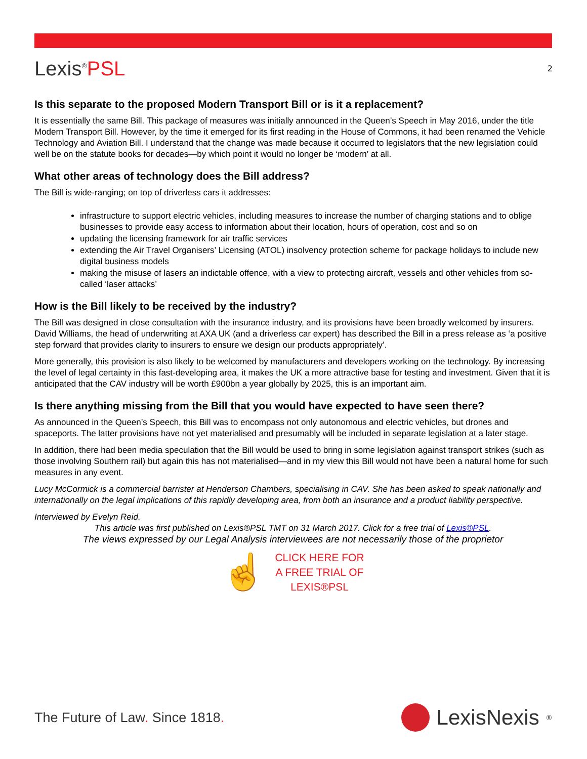Lexis<sup>®</sup>PSL
2
Is this separate to the proposed Modern Transport Bill or is it a replacement?
It is essentially the same Bill. This package of measures was initially announced in the Queen’s Speech in May 2016, under the title Modern Transport Bill. However, by the time it emerged for its first reading in the House of Commons, it had been renamed the Vehicle Technology and Aviation Bill. I understand that the change was made because it occurred to legislators that the new legislation could well be on the statute books for decades—by which point it would no longer be ‘modern’ at all.
What other areas of technology does the Bill address?
The Bill is wide-ranging; on top of driverless cars it addresses:
infrastructure to support electric vehicles, including measures to increase the number of charging stations and to oblige businesses to provide easy access to information about their location, hours of operation, cost and so on
updating the licensing framework for air traffic services
extending the Air Travel Organisers’ Licensing (ATOL) insolvency protection scheme for package holidays to include new digital business models
making the misuse of lasers an indictable offence, with a view to protecting aircraft, vessels and other vehicles from so-called ‘laser attacks’
How is the Bill likely to be received by the industry?
The Bill was designed in close consultation with the insurance industry, and its provisions have been broadly welcomed by insurers. David Williams, the head of underwriting at AXA UK (and a driverless car expert) has described the Bill in a press release as ‘a positive step forward that provides clarity to insurers to ensure we design our products appropriately’.
More generally, this provision is also likely to be welcomed by manufacturers and developers working on the technology. By increasing the level of legal certainty in this fast-developing area, it makes the UK a more attractive base for testing and investment. Given that it is anticipated that the CAV industry will be worth £900bn a year globally by 2025, this is an important aim.
Is there anything missing from the Bill that you would have expected to have seen there?
As announced in the Queen’s Speech, this Bill was to encompass not only autonomous and electric vehicles, but drones and spaceports. The latter provisions have not yet materialised and presumably will be included in separate legislation at a later stage.
In addition, there had been media speculation that the Bill would be used to bring in some legislation against transport strikes (such as those involving Southern rail) but again this has not materialised—and in my view this Bill would not have been a natural home for such measures in any event.
Lucy McCormick is a commercial barrister at Henderson Chambers, specialising in CAV. She has been asked to speak nationally and internationally on the legal implications of this rapidly developing area, from both an insurance and a product liability perspective.
Interviewed by Evelyn Reid.
This article was first published on Lexis®PSL TMT on 31 March 2017. Click for a free trial of Lexis®PSL.
The views expressed by our Legal Analysis interviewees are not necessarily those of the proprietor
☝
CLICK HERE FOR
A FREE TRIAL OF
LEXIS®PSL
The Future of Law. Since 1818.
LexisNexis<sup>®</sup>